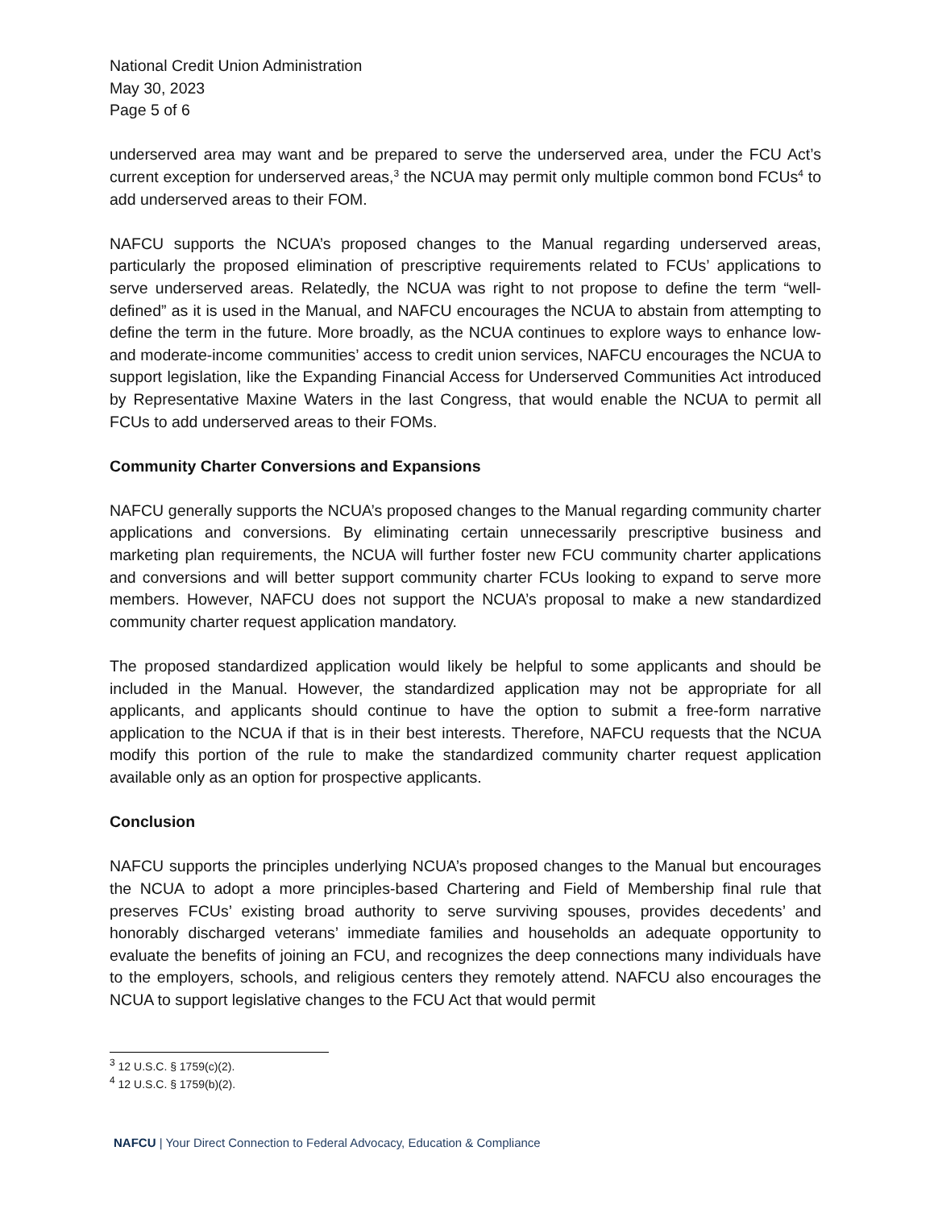National Credit Union Administration
May 30, 2023
Page 5 of 6
underserved area may want and be prepared to serve the underserved area, under the FCU Act’s current exception for underserved areas,<sup>3</sup> the NCUA may permit only multiple common bond FCUs<sup>4</sup> to add underserved areas to their FOM.
NAFCU supports the NCUA’s proposed changes to the Manual regarding underserved areas, particularly the proposed elimination of prescriptive requirements related to FCUs’ applications to serve underserved areas. Relatedly, the NCUA was right to not propose to define the term “well-defined” as it is used in the Manual, and NAFCU encourages the NCUA to abstain from attempting to define the term in the future. More broadly, as the NCUA continues to explore ways to enhance low- and moderate-income communities’ access to credit union services, NAFCU encourages the NCUA to support legislation, like the Expanding Financial Access for Underserved Communities Act introduced by Representative Maxine Waters in the last Congress, that would enable the NCUA to permit all FCUs to add underserved areas to their FOMs.
Community Charter Conversions and Expansions
NAFCU generally supports the NCUA’s proposed changes to the Manual regarding community charter applications and conversions. By eliminating certain unnecessarily prescriptive business and marketing plan requirements, the NCUA will further foster new FCU community charter applications and conversions and will better support community charter FCUs looking to expand to serve more members. However, NAFCU does not support the NCUA’s proposal to make a new standardized community charter request application mandatory.
The proposed standardized application would likely be helpful to some applicants and should be included in the Manual. However, the standardized application may not be appropriate for all applicants, and applicants should continue to have the option to submit a free-form narrative application to the NCUA if that is in their best interests. Therefore, NAFCU requests that the NCUA modify this portion of the rule to make the standardized community charter request application available only as an option for prospective applicants.
Conclusion
NAFCU supports the principles underlying NCUA’s proposed changes to the Manual but encourages the NCUA to adopt a more principles-based Chartering and Field of Membership final rule that preserves FCUs’ existing broad authority to serve surviving spouses, provides decedents’ and honorably discharged veterans’ immediate families and households an adequate opportunity to evaluate the benefits of joining an FCU, and recognizes the deep connections many individuals have to the employers, schools, and religious centers they remotely attend. NAFCU also encourages the NCUA to support legislative changes to the FCU Act that would permit
<sup>3</sup> 12 U.S.C. § 1759(c)(2).
<sup>4</sup> 12 U.S.C. § 1759(b)(2).
NAFCU | Your Direct Connection to Federal Advocacy, Education & Compliance